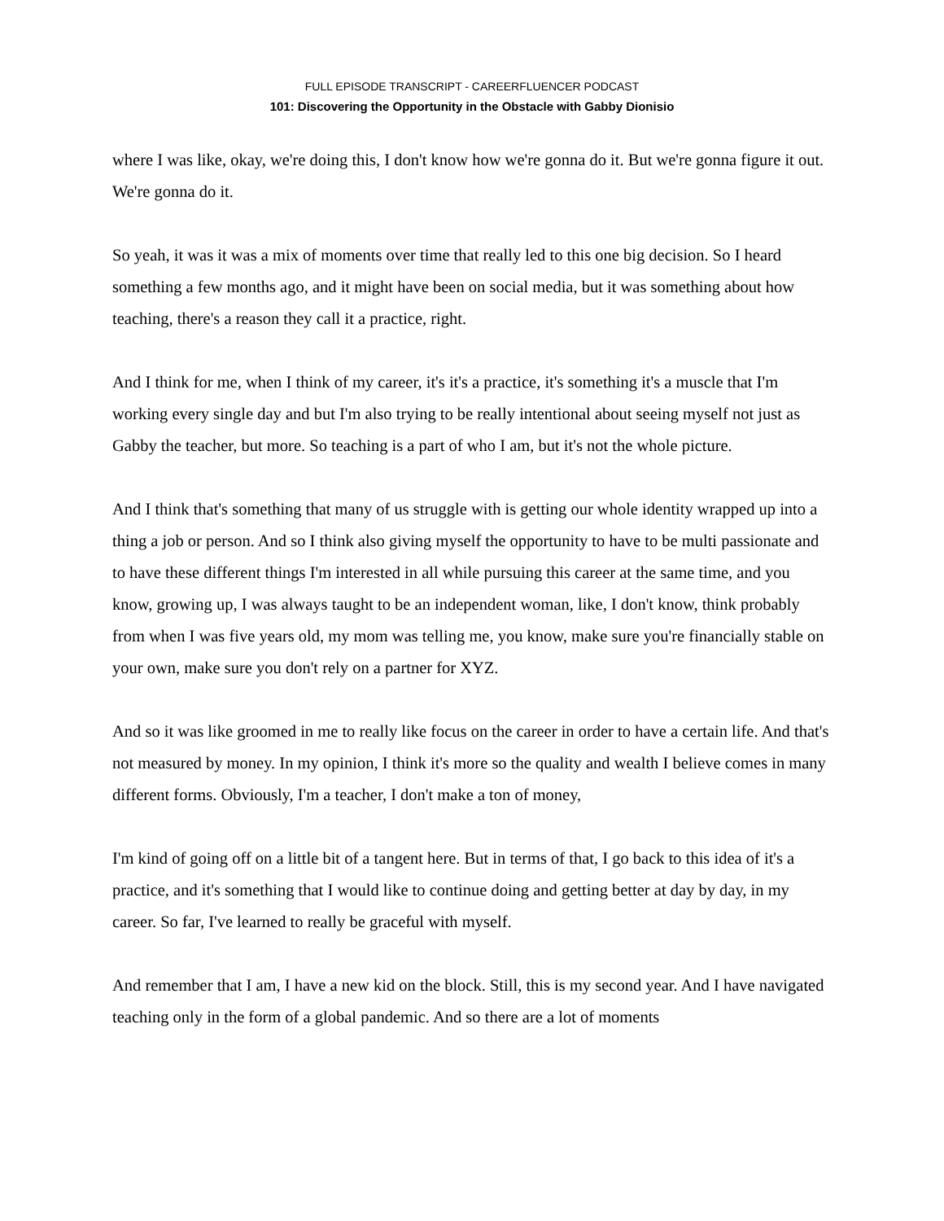FULL EPISODE TRANSCRIPT - CAREERFLUENCER PODCAST
101: Discovering the Opportunity in the Obstacle with Gabby Dionisio
where I was like, okay, we're doing this, I don't know how we're gonna do it. But we're gonna figure it out. We're gonna do it.
So yeah, it was it was a mix of moments over time that really led to this one big decision. So I heard something a few months ago, and it might have been on social media, but it was something about how teaching, there's a reason they call it a practice, right.
And I think for me, when I think of my career, it's it's a practice, it's something it's a muscle that I'm working every single day and but I'm also trying to be really intentional about seeing myself not just as Gabby the teacher, but more. So teaching is a part of who I am, but it's not the whole picture.
And I think that's something that many of us struggle with is getting our whole identity wrapped up into a thing a job or person. And so I think also giving myself the opportunity to have to be multi passionate and to have these different things I'm interested in all while pursuing this career at the same time, and you know, growing up, I was always taught to be an independent woman, like, I don't know, think probably from when I was five years old, my mom was telling me, you know, make sure you're financially stable on your own, make sure you don't rely on a partner for XYZ.
And so it was like groomed in me to really like focus on the career in order to have a certain life. And that's not measured by money. In my opinion, I think it's more so the quality and wealth I believe comes in many different forms. Obviously, I'm a teacher, I don't make a ton of money,
I'm kind of going off on a little bit of a tangent here. But in terms of that, I go back to this idea of it's a practice, and it's something that I would like to continue doing and getting better at day by day, in my career. So far, I've learned to really be graceful with myself.
And remember that I am, I have a new kid on the block. Still, this is my second year. And I have navigated teaching only in the form of a global pandemic. And so there are a lot of moments